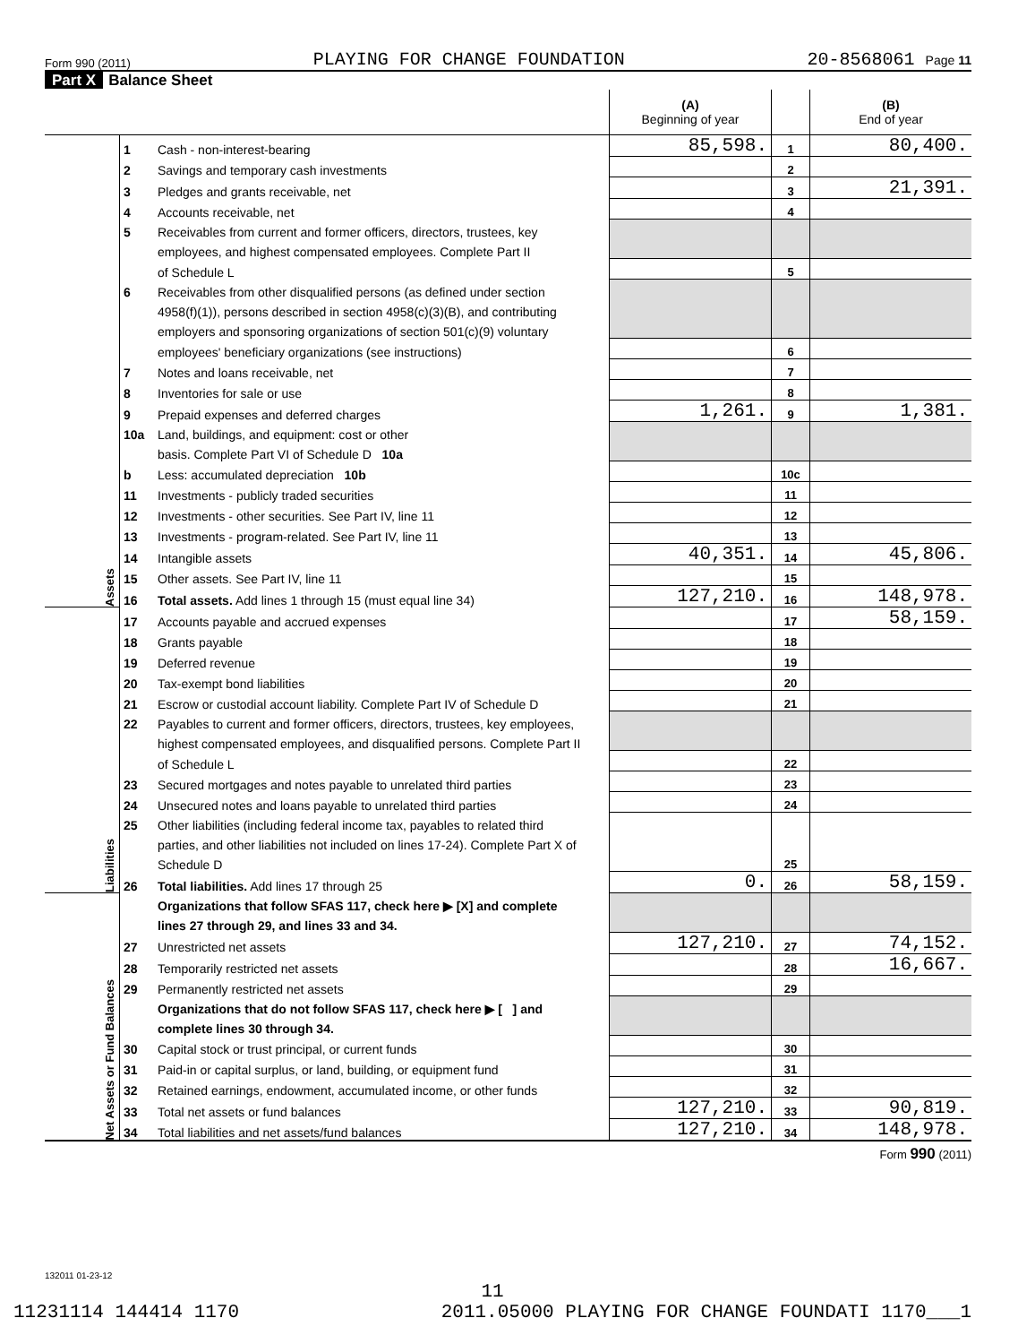Form 990 (2011) PLAYING FOR CHANGE FOUNDATION 20-8568061 Page 11
Part X Balance Sheet
| | | | (A) Beginning of year | | (B) End of year |
| Assets | 1 | Cash - non-interest-bearing | 85,598. | 1 | 80,400. |
| | 2 | Savings and temporary cash investments | | 2 | |
| | 3 | Pledges and grants receivable, net | | 3 | 21,391. |
| | 4 | Accounts receivable, net | | 4 | |
| | 5 | Receivables from current and former officers, directors, trustees, key | | | |
| | | employees, and highest compensated employees. Complete Part II | | | |
| | | of Schedule L | | 5 | |
| | 6 | Receivables from other disqualified persons (as defined under section | | | |
| | | 4958(f)(1)), persons described in section 4958(c)(3)(B), and contributing | | | |
| | | employers and sponsoring organizations of section 501(c)(9) voluntary | | | |
| | | employees' beneficiary organizations (see instructions) | | 6 | |
| | 7 | Notes and loans receivable, net | | 7 | |
| | 8 | Inventories for sale or use | | 8 | |
| | 9 | Prepaid expenses and deferred charges | 1,261. | 9 | 1,381. |
| | 10a | Land, buildings, and equipment: cost or other | | | |
| | | basis. Complete Part VI of Schedule D 10a | | | |
| | b | Less: accumulated depreciation 10b | | 10c | |
| | 11 | Investments - publicly traded securities | | 11 | |
| | 12 | Investments - other securities. See Part IV, line 11 | | 12 | |
| | 13 | Investments - program-related. See Part IV, line 11 | | 13 | |
| | 14 | Intangible assets | 40,351. | 14 | 45,806. |
| | 15 | Other assets. See Part IV, line 11 | | 15 | |
| | 16 | Total assets. Add lines 1 through 15 (must equal line 34) | 127,210. | 16 | 148,978. |
| Liabilities | 17 | Accounts payable and accrued expenses | | 17 | 58,159. |
| | 18 | Grants payable | | 18 | |
| | 19 | Deferred revenue | | 19 | |
| | 20 | Tax-exempt bond liabilities | | 20 | |
| | 21 | Escrow or custodial account liability. Complete Part IV of Schedule D | | 21 | |
| | 22 | Payables to current and former officers, directors, trustees, key employees, | | | |
| | | highest compensated employees, and disqualified persons. Complete Part II | | | |
| | | of Schedule L | | 22 | |
| | 23 | Secured mortgages and notes payable to unrelated third parties | | 23 | |
| | 24 | Unsecured notes and loans payable to unrelated third parties | | 24 | |
| | 25 | Other liabilities (including federal income tax, payables to related third | | 25 | |
| | | parties, and other liabilities not included on lines 17-24). Complete Part X of | | | |
| | | Schedule D | | | |
| | 26 | Total liabilities. Add lines 17 through 25 | 0. | 26 | 58,159. |
| Net Assets or Fund Balances | | Organizations that follow SFAS 117, check here ▶ [X] and complete | | | |
| | | lines 27 through 29, and lines 33 and 34. | | | |
| | 27 | Unrestricted net assets | 127,210. | 27 | 74,152. |
| | 28 | Temporarily restricted net assets | | 28 | 16,667. |
| | 29 | Permanently restricted net assets | | 29 | |
| | | Organizations that do not follow SFAS 117, check here ▶ [ ] and | | | |
| | | complete lines 30 through 34. | | | |
| | 30 | Capital stock or trust principal, or current funds | | 30 | |
| | 31 | Paid-in or capital surplus, or land, building, or equipment fund | | 31 | |
| | 32 | Retained earnings, endowment, accumulated income, or other funds | | 32 | |
| | 33 | Total net assets or fund balances | 127,210. | 33 | 90,819. |
| | 34 | Total liabilities and net assets/fund balances | 127,210. | 34 | 148,978. |
Form 990 (2011)
132011 01-23-12
11
11231114 144414 1170 2011.05000 PLAYING FOR CHANGE FOUNDATI 1170___1